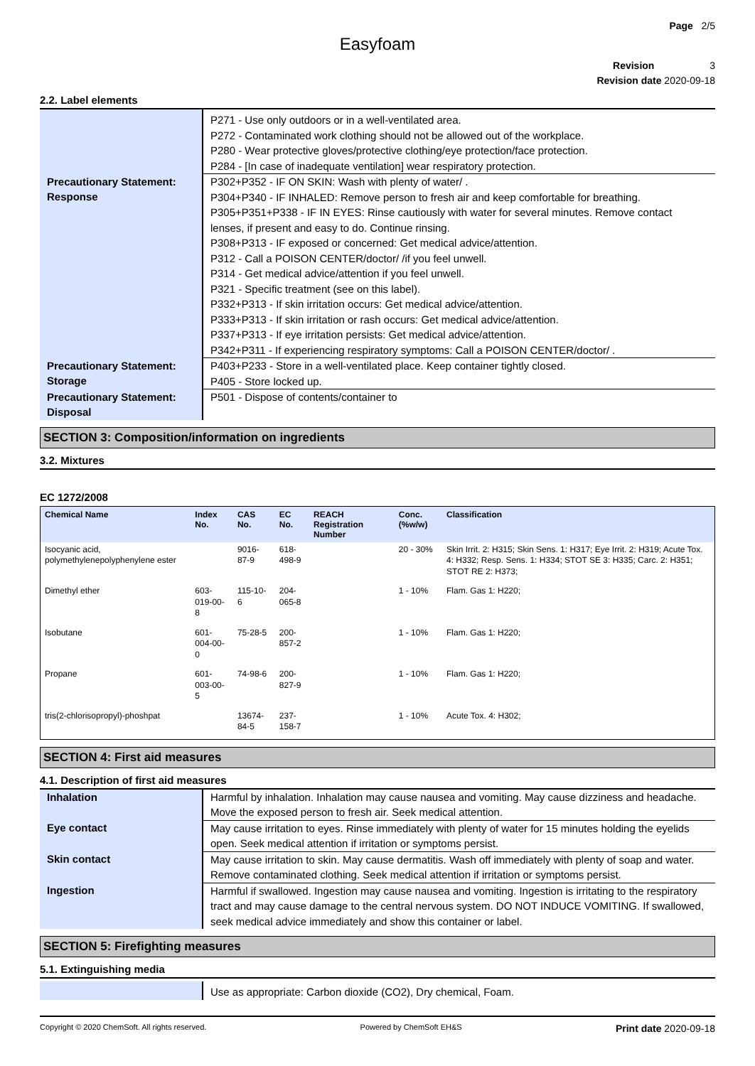Page 2/5
Easyfoam
Revision 3
Revision date 2020-09-18
2.2. Label elements
| | P271 - Use only outdoors or in a well-ventilated area. P272 - Contaminated work clothing should not be allowed out of the workplace. P280 - Wear protective gloves/protective clothing/eye protection/face protection. P284 - [In case of inadequate ventilation] wear respiratory protection. |
| Precautionary Statement: Response | P302+P352 - IF ON SKIN: Wash with plenty of water/ . P304+P340 - IF INHALED: Remove person to fresh air and keep comfortable for breathing. P305+P351+P338 - IF IN EYES: Rinse cautiously with water for several minutes. Remove contact lenses, if present and easy to do. Continue rinsing. P308+P313 - IF exposed or concerned: Get medical advice/attention. P312 - Call a POISON CENTER/doctor/ /if you feel unwell. P314 - Get medical advice/attention if you feel unwell. P321 - Specific treatment (see on this label). P332+P313 - If skin irritation occurs: Get medical advice/attention. P333+P313 - If skin irritation or rash occurs: Get medical advice/attention. P337+P313 - If eye irritation persists: Get medical advice/attention. P342+P311 - If experiencing respiratory symptoms: Call a POISON CENTER/doctor/ . |
| Precautionary Statement: Storage | P403+P233 - Store in a well-ventilated place. Keep container tightly closed. P405 - Store locked up. |
| Precautionary Statement: Disposal | P501 - Dispose of contents/container to |
SECTION 3: Composition/information on ingredients
3.2. Mixtures
EC 1272/2008
| Chemical Name | Index No. | CAS No. | EC No. | REACH Registration Number | Conc. (%w/w) | Classification |
| --- | --- | --- | --- | --- | --- | --- |
| Isocyanic acid, polymethylenepolyphenylene ester | | 9016-87-9 | 618-498-9 | | 20 - 30% | Skin Irrit. 2: H315; Skin Sens. 1: H317; Eye Irrit. 2: H319; Acute Tox. 4: H332; Resp. Sens. 1: H334; STOT SE 3: H335; Carc. 2: H351; STOT RE 2: H373; |
| Dimethyl ether | 603-019-00-8 | 115-10-6 | 204-065-8 | | 1 - 10% | Flam. Gas 1: H220; |
| Isobutane | 601-004-00-0 | 75-28-5 | 200-857-2 | | 1 - 10% | Flam. Gas 1: H220; |
| Propane | 601-003-00-5 | 74-98-6 | 200-827-9 | | 1 - 10% | Flam. Gas 1: H220; |
| tris(2-chlorisopropyl)-phoshpat | | 13674-84-5 | 237-158-7 | | 1 - 10% | Acute Tox. 4: H302; |
SECTION 4: First aid measures
4.1. Description of first aid measures
| Inhalation | Harmful by inhalation. Inhalation may cause nausea and vomiting. May cause dizziness and headache. Move the exposed person to fresh air. Seek medical attention. |
| Eye contact | May cause irritation to eyes. Rinse immediately with plenty of water for 15 minutes holding the eyelids open. Seek medical attention if irritation or symptoms persist. |
| Skin contact | May cause irritation to skin. May cause dermatitis. Wash off immediately with plenty of soap and water. Remove contaminated clothing. Seek medical attention if irritation or symptoms persist. |
| Ingestion | Harmful if swallowed. Ingestion may cause nausea and vomiting. Ingestion is irritating to the respiratory tract and may cause damage to the central nervous system. DO NOT INDUCE VOMITING. If swallowed, seek medical advice immediately and show this container or label. |
SECTION 5: Firefighting measures
5.1. Extinguishing media
| | Use as appropriate: Carbon dioxide (CO2), Dry chemical, Foam. |
Copyright © 2020 ChemSoft. All rights reserved. Powered by ChemSoft EH&S Print date 2020-09-18